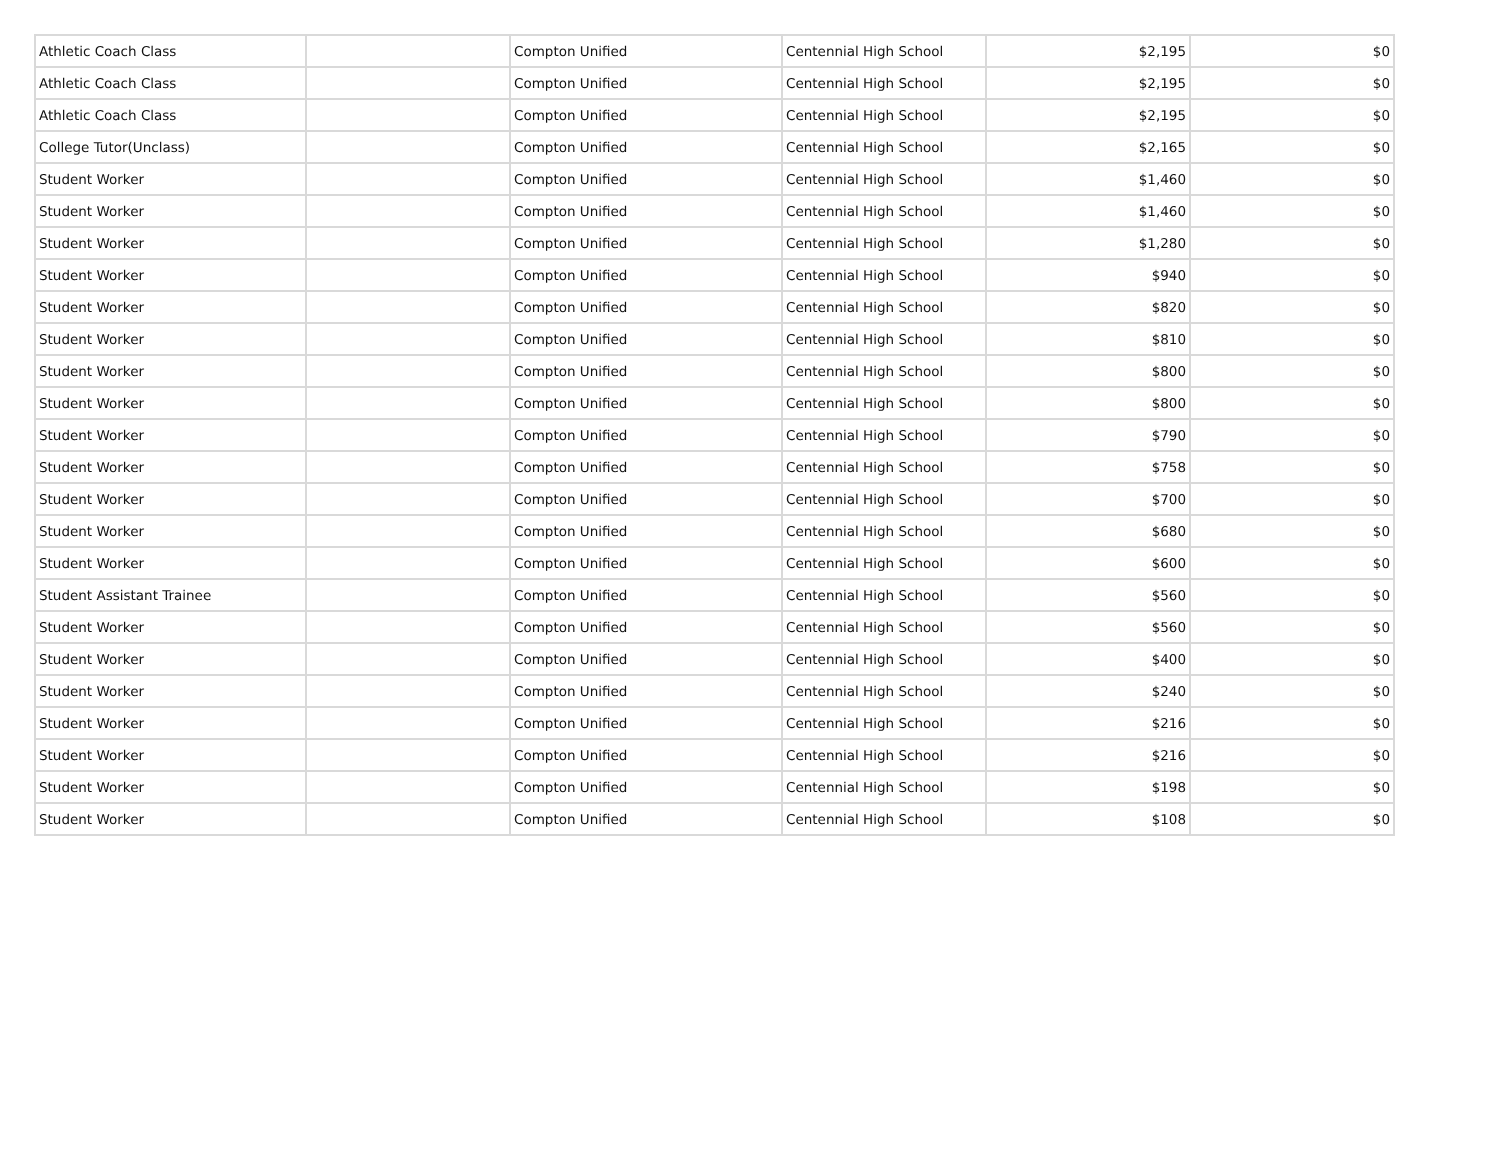| Athletic Coach Class | | Compton Unified | Centennial High School | $2,195 | $0 |
| Athletic Coach Class | | Compton Unified | Centennial High School | $2,195 | $0 |
| Athletic Coach Class | | Compton Unified | Centennial High School | $2,195 | $0 |
| College Tutor(Unclass) | | Compton Unified | Centennial High School | $2,165 | $0 |
| Student Worker | | Compton Unified | Centennial High School | $1,460 | $0 |
| Student Worker | | Compton Unified | Centennial High School | $1,460 | $0 |
| Student Worker | | Compton Unified | Centennial High School | $1,280 | $0 |
| Student Worker | | Compton Unified | Centennial High School | $940 | $0 |
| Student Worker | | Compton Unified | Centennial High School | $820 | $0 |
| Student Worker | | Compton Unified | Centennial High School | $810 | $0 |
| Student Worker | | Compton Unified | Centennial High School | $800 | $0 |
| Student Worker | | Compton Unified | Centennial High School | $800 | $0 |
| Student Worker | | Compton Unified | Centennial High School | $790 | $0 |
| Student Worker | | Compton Unified | Centennial High School | $758 | $0 |
| Student Worker | | Compton Unified | Centennial High School | $700 | $0 |
| Student Worker | | Compton Unified | Centennial High School | $680 | $0 |
| Student Worker | | Compton Unified | Centennial High School | $600 | $0 |
| Student Assistant Trainee | | Compton Unified | Centennial High School | $560 | $0 |
| Student Worker | | Compton Unified | Centennial High School | $560 | $0 |
| Student Worker | | Compton Unified | Centennial High School | $400 | $0 |
| Student Worker | | Compton Unified | Centennial High School | $240 | $0 |
| Student Worker | | Compton Unified | Centennial High School | $216 | $0 |
| Student Worker | | Compton Unified | Centennial High School | $216 | $0 |
| Student Worker | | Compton Unified | Centennial High School | $198 | $0 |
| Student Worker | | Compton Unified | Centennial High School | $108 | $0 |